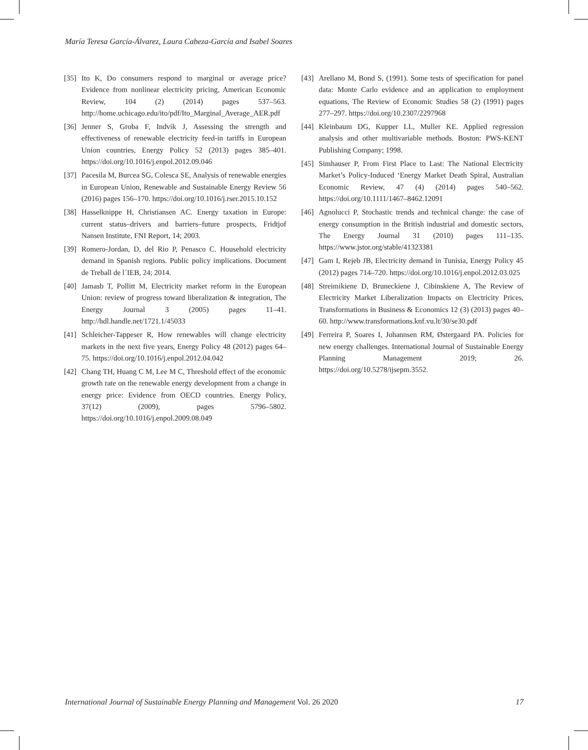María Teresa García-Álvarez, Laura Cabeza-García and Isabel Soares
[35] Ito K, Do consumers respond to marginal or average price? Evidence from nonlinear electricity pricing, American Economic Review, 104 (2) (2014) pages 537–563. http://home.uchicago.edu/ito/pdf/Ito_Marginal_Average_AER.pdf
[36] Jenner S, Groba F, Indvik J, Assessing the strength and effectiveness of renewable electricity feed-in tariffs in European Union countries, Energy Policy 52 (2013) pages 385–401. https://doi.org/10.1016/j.enpol.2012.09.046
[37] Pacesila M, Burcea SG, Colesca SE, Analysis of renewable energies in European Union, Renewable and Sustainable Energy Review 56 (2016) pages 156–170. https://doi.org/10.1016/j.rser.2015.10.152
[38] Hasselknippe H, Christiansen AC. Energy taxation in Europe: current status–drivers and barriers–future prospects, Fridtjof Nansen Institute, FNI Report, 14; 2003.
[39] Romero-Jordan, D, del Rio P, Penasco C. Household electricity demand in Spanish regions. Public policy implications. Document de Treball de l´IEB, 24; 2014.
[40] Jamasb T, Pollitt M, Electricity market reform in the European Union: review of progress toward liberalization & integration, The Energy Journal 3 (2005) pages 11–41. http://hdl.handle.net/1721.1/45033
[41] Schleicher-Tappeser R, How renewables will change electricity markets in the next five years, Energy Policy 48 (2012) pages 64–75. https://doi.org/10.1016/j.enpol.2012.04.042
[42] Chang TH, Huang C M, Lee M C, Threshold effect of the economic growth rate on the renewable energy development from a change in energy price: Evidence from OECD countries. Energy Policy, 37(12) (2009), pages 5796–5802. https://doi.org/10.1016/j.enpol.2009.08.049
[43] Arellano M, Bond S, (1991). Some tests of specification for panel data: Monte Carlo evidence and an application to employment equations, The Review of Economic Studies 58 (2) (1991) pages 277–297. https://doi.org/10.2307/2297968
[44] Kleinbaum DG, Kupper LL, Muller KE. Applied regression analysis and other multivariable methods. Boston: PWS-KENT Publishing Company; 1998.
[45] Simhauser P, From First Place to Last: The National Electricity Market’s Policy-Induced ‘Energy Market Death Spiral, Australian Economic Review, 47 (4) (2014) pages 540–562. https://doi.org/10.1111/1467–8462.12091
[46] Agnolucci P, Stochastic trends and technical change: the case of energy consumption in the British industrial and domestic sectors, The Energy Journal 31 (2010) pages 111–135. https://www.jstor.org/stable/41323381
[47] Gam I, Rejeb JB, Electricity demand in Tunisia, Energy Policy 45 (2012) pages 714–720. https://doi.org/10.1016/j.enpol.2012.03.025
[48] Streimikiene D, Bruneckiene J, Cibinskiene A, The Review of Electricity Market Liberalization Impacts on Electricity Prices, Transformations in Business & Economics 12 (3) (2013) pages 40–60. http://www.transformations.knf.vu.lt/30/se30.pdf
[49] Ferreira P, Soares I, Johannsen RM, Østergaard PA. Policies for new energy challenges. International Journal of Sustainable Energy Planning Management 2019; 26. https://doi.org/10.5278/ijsepm.3552.
International Journal of Sustainable Energy Planning and Management Vol. 26 2020 17